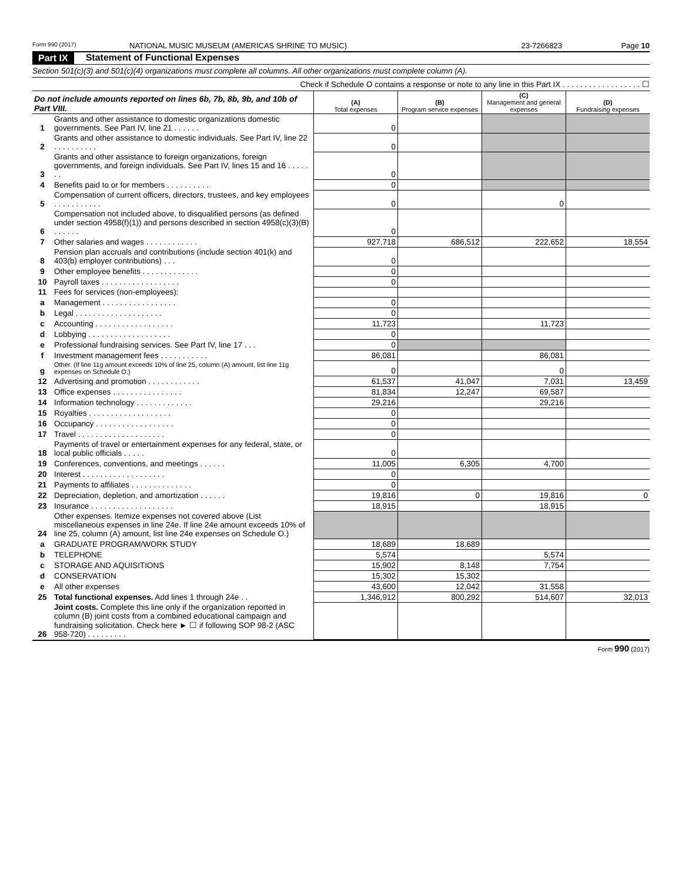Form 990 (2017) NATIONAL MUSIC MUSEUM (AMERICAS SHRINE TO MUSIC) 23-7266823 Page 10
Part IX Statement of Functional Expenses
Section 501(c)(3) and 501(c)(4) organizations must complete all columns. All other organizations must complete column (A).
Check if Schedule O contains a response or note to any line in this Part IX . . . . . . . . . . . . . . . . . . ☐
| Do not include amounts reported on lines 6b, 7b, 8b, 9b, and 10b of Part VIII. | | (A) Total expenses | (B) Program service expenses | (C) Management and general expenses | (D) Fundraising expenses |
| --- | --- | --- | --- | --- | --- |
| 1 | Grants and other assistance to domestic organizations domestic governments. See Part IV, line 21 . . . . . . | 0 | | | |
| 2 | Grants and other assistance to domestic individuals. See Part IV, line 22 . . . . . . . . . . | 0 | | | |
| 3 | Grants and other assistance to foreign organizations, foreign governments, and foreign individuals. See Part IV, lines 15 and 16 . . . . . . . | 0 | | | |
| 4 | Benefits paid to or for members . . . . . . . . . . | 0 | | | |
| 5 | Compensation of current officers, directors, trustees, and key employees . . . . . . . . . . . | 0 | | 0 | |
| 6 | Compensation not included above, to disqualified persons (as defined under section 4958(f)(1)) and persons described in section 4958(c)(3)(B) . . . . . . | 0 | | | |
| 7 | Other salaries and wages . . . . . . . . . . . . | 927,718 | 686,512 | 222,652 | 18,554 |
| 8 | Pension plan accruals and contributions (include section 401(k) and 403(b) employer contributions) . . . | 0 | | | |
| 9 | Other employee benefits . . . . . . . . . . . . . | 0 | | | |
| 10 | Payroll taxes . . . . . . . . . . . . . . . . . . | 0 | | | |
| 11 | Fees for services (non-employees): | | | | |
| a | Management . . . . . . . . . . . . . . . . . | 0 | | | |
| b | Legal . . . . . . . . . . . . . . . . . . . . | 0 | | | |
| c | Accounting . . . . . . . . . . . . . . . . . . | 11,723 | | 11,723 | |
| d | Lobbying . . . . . . . . . . . . . . . . . . . | 0 | | | |
| e | Professional fundraising services. See Part IV, line 17 . . . | 0 | | | |
| f | Investment management fees . . . . . . . . . . . | 86,081 | | 86,081 | |
| g | Other. (If line 11g amount exceeds 10% of line 25, column (A) amount, list line 11g expenses on Schedule O.) | 0 | | 0 | |
| 12 | Advertising and promotion . . . . . . . . . . . . | 61,537 | 41,047 | 7,031 | 13,459 |
| 13 | Office expenses . . . . . . . . . . . . . . . . | 81,834 | 12,247 | 69,587 | |
| 14 | Information technology . . . . . . . . . . . . . | 29,216 | | 29,216 | |
| 15 | Royalties . . . . . . . . . . . . . . . . . . . | 0 | | | |
| 16 | Occupancy . . . . . . . . . . . . . . . . . . | 0 | | | |
| 17 | Travel . . . . . . . . . . . . . . . . . . . . | 0 | | | |
| 18 | Payments of travel or entertainment expenses for any federal, state, or local public officials . . . . . | 0 | | | |
| 19 | Conferences, conventions, and meetings . . . . . . | 11,005 | 6,305 | 4,700 | |
| 20 | Interest . . . . . . . . . . . . . . . . . . . | 0 | | | |
| 21 | Payments to affiliates . . . . . . . . . . . . . . | 0 | | | |
| 22 | Depreciation, depletion, and amortization . . . . . . | 19,816 | 0 | 19,816 | 0 |
| 23 | Insurance . . . . . . . . . . . . . . . . . . . | 18,915 | | 18,915 | |
| 24 | Other expenses. Itemize expenses not covered above (List miscellaneous expenses in line 24e. If line 24e amount exceeds 10% of line 25, column (A) amount, list line 24e expenses on Schedule O.) | | | | |
| a | GRADUATE PROGRAM/WORK STUDY | 18,689 | 18,689 | | |
| b | TELEPHONE | 5,574 | | 5,574 | |
| c | STORAGE AND AQUISITIONS | 15,902 | 8,148 | 7,754 | |
| d | CONSERVATION | 15,302 | 15,302 | | |
| e | All other expenses | 43,600 | 12,042 | 31,558 | |
| 25 | Total functional expenses. Add lines 1 through 24e . . | 1,346,912 | 800,292 | 514,607 | 32,013 |
| 26 | Joint costs. Complete this line only if the organization reported in column (B) joint costs from a combined educational campaign and fundraising solicitation. Check here ► ☐ if following SOP 98-2 (ASC 958-720) . . . . . . . . . | | | | |
Form 990 (2017)